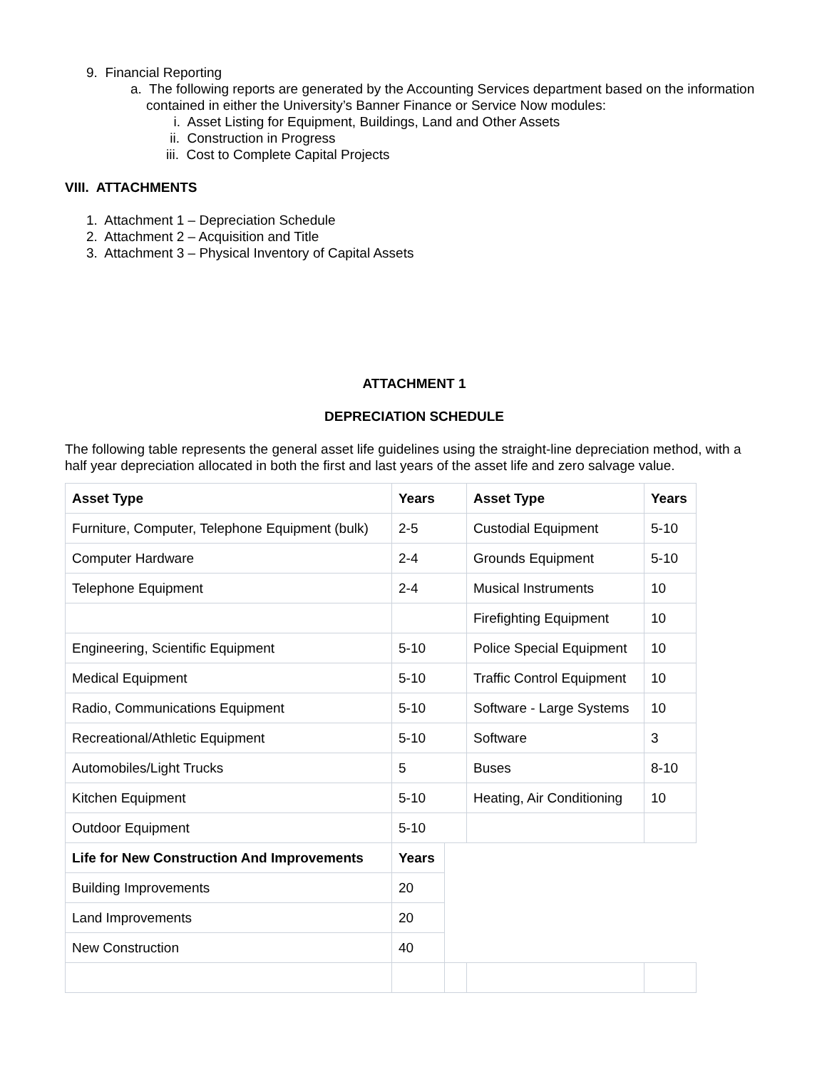9. Financial Reporting
a. The following reports are generated by the Accounting Services department based on the information contained in either the University’s Banner Finance or Service Now modules:
i. Asset Listing for Equipment, Buildings, Land and Other Assets
ii. Construction in Progress
iii. Cost to Complete Capital Projects
VIII. ATTACHMENTS
1. Attachment 1 – Depreciation Schedule
2. Attachment 2 – Acquisition and Title
3. Attachment 3 – Physical Inventory of Capital Assets
ATTACHMENT 1
DEPRECIATION SCHEDULE
The following table represents the general asset life guidelines using the straight-line depreciation method, with a half year depreciation allocated in both the first and last years of the asset life and zero salvage value.
| Asset Type | Years | | Asset Type | Years |
| Furniture, Computer, Telephone Equipment (bulk) | 2-5 | | Custodial Equipment | 5-10 |
| Computer Hardware | 2-4 | | Grounds Equipment | 5-10 |
| Telephone Equipment | 2-4 | | Musical Instruments | 10 |
| | | | Firefighting Equipment | 10 |
| Engineering, Scientific Equipment | 5-10 | | Police Special Equipment | 10 |
| Medical Equipment | 5-10 | | Traffic Control Equipment | 10 |
| Radio, Communications Equipment | 5-10 | | Software - Large Systems | 10 |
| Recreational/Athletic Equipment | 5-10 | | Software | 3 |
| Automobiles/Light Trucks | 5 | | Buses | 8-10 |
| Kitchen Equipment | 5-10 | | Heating, Air Conditioning | 10 |
| Outdoor Equipment | 5-10 | | | |
| Life for New Construction And Improvements | Years | | | |
| Building Improvements | 20 | | | |
| Land Improvements | 20 | | | |
| New Construction | 40 | | | |